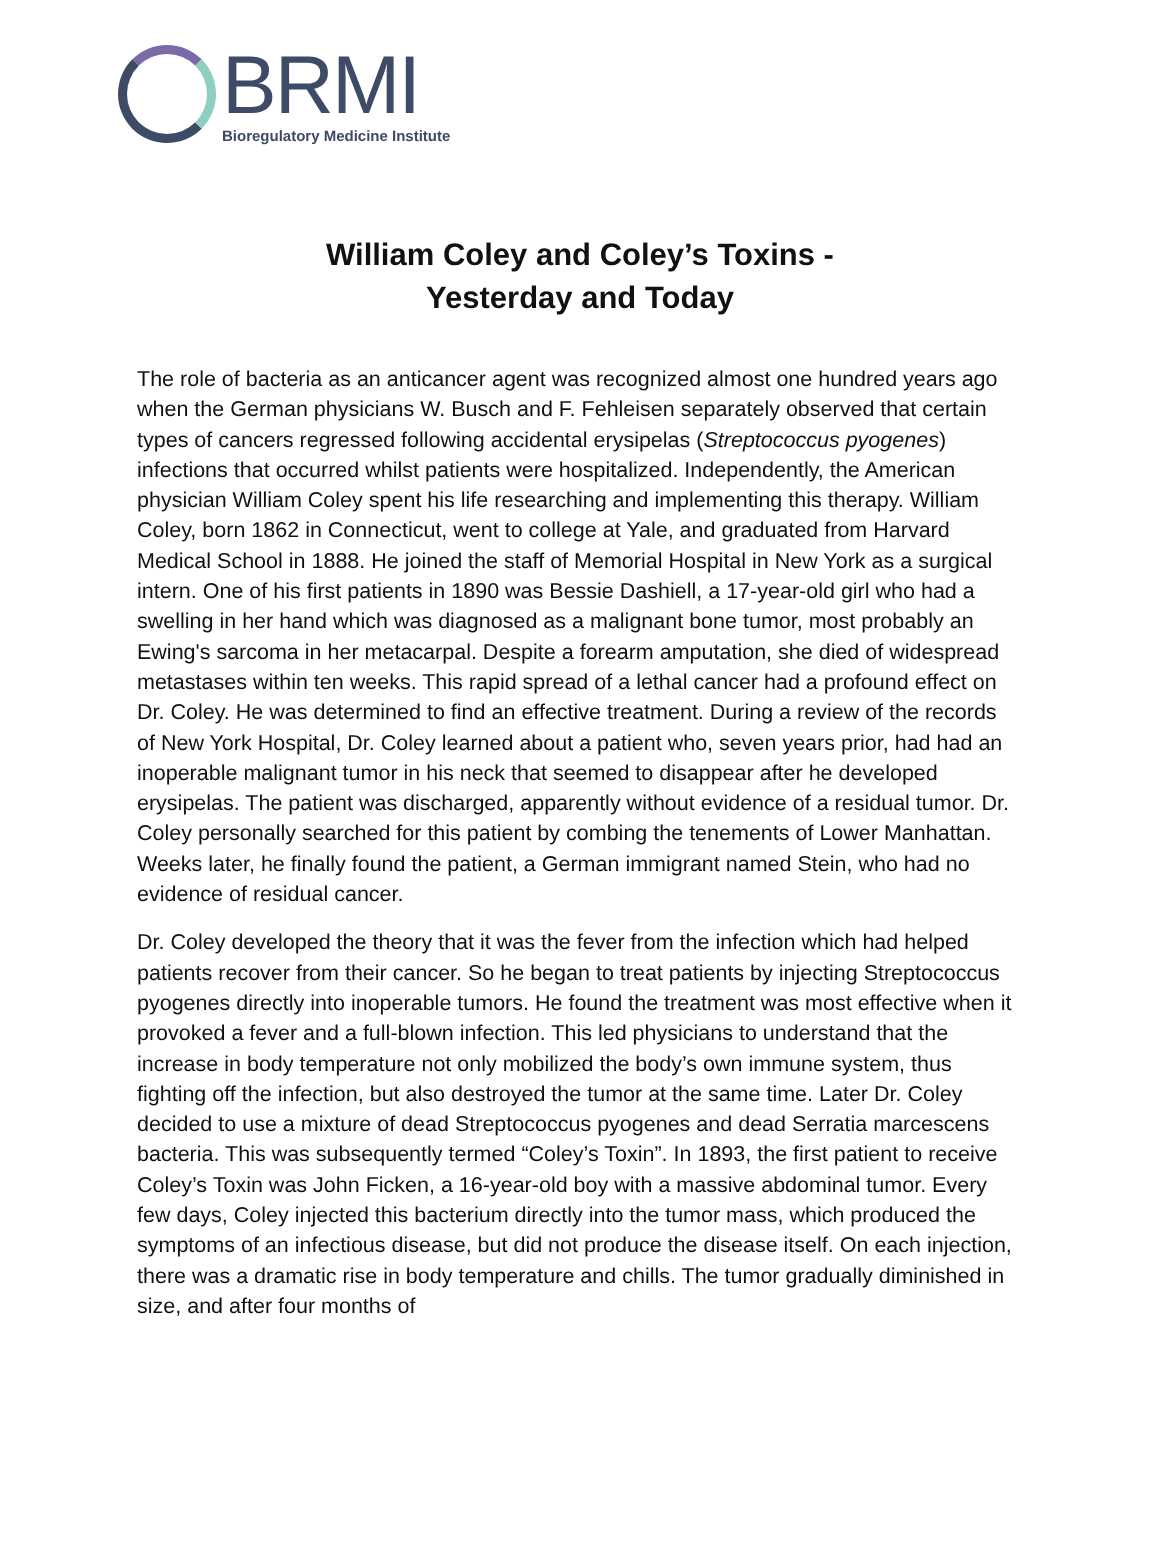BRMI
Bioregulatory Medicine Institute
William Coley and Coley’s Toxins -
Yesterday and Today
The role of bacteria as an anticancer agent was recognized almost one hundred years ago when the German physicians W. Busch and F. Fehleisen separately observed that certain types of cancers regressed following accidental erysipelas (Streptococcus pyogenes) infections that occurred whilst patients were hospitalized. Independently, the American physician William Coley spent his life researching and implementing this therapy. William Coley, born 1862 in Connecticut, went to college at Yale, and graduated from Harvard Medical School in 1888. He joined the staff of Memorial Hospital in New York as a surgical intern. One of his first patients in 1890 was Bessie Dashiell, a 17-year-old girl who had a swelling in her hand which was diagnosed as a malignant bone tumor, most probably an Ewing's sarcoma in her metacarpal. Despite a forearm amputation, she died of widespread metastases within ten weeks. This rapid spread of a lethal cancer had a profound effect on Dr. Coley. He was determined to find an effective treatment. During a review of the records of New York Hospital, Dr. Coley learned about a patient who, seven years prior, had had an inoperable malignant tumor in his neck that seemed to disappear after he developed erysipelas. The patient was discharged, apparently without evidence of a residual tumor. Dr. Coley personally searched for this patient by combing the tenements of Lower Manhattan. Weeks later, he finally found the patient, a German immigrant named Stein, who had no evidence of residual cancer.
Dr. Coley developed the theory that it was the fever from the infection which had helped patients recover from their cancer. So he began to treat patients by injecting Streptococcus pyogenes directly into inoperable tumors. He found the treatment was most effective when it provoked a fever and a full-blown infection. This led physicians to understand that the increase in body temperature not only mobilized the body’s own immune system, thus fighting off the infection, but also destroyed the tumor at the same time. Later Dr. Coley decided to use a mixture of dead Streptococcus pyogenes and dead Serratia marcescens bacteria. This was subsequently termed “Coley’s Toxin”. In 1893, the first patient to receive Coley’s Toxin was John Ficken, a 16-year-old boy with a massive abdominal tumor. Every few days, Coley injected this bacterium directly into the tumor mass, which produced the symptoms of an infectious disease, but did not produce the disease itself. On each injection, there was a dramatic rise in body temperature and chills. The tumor gradually diminished in size, and after four months of